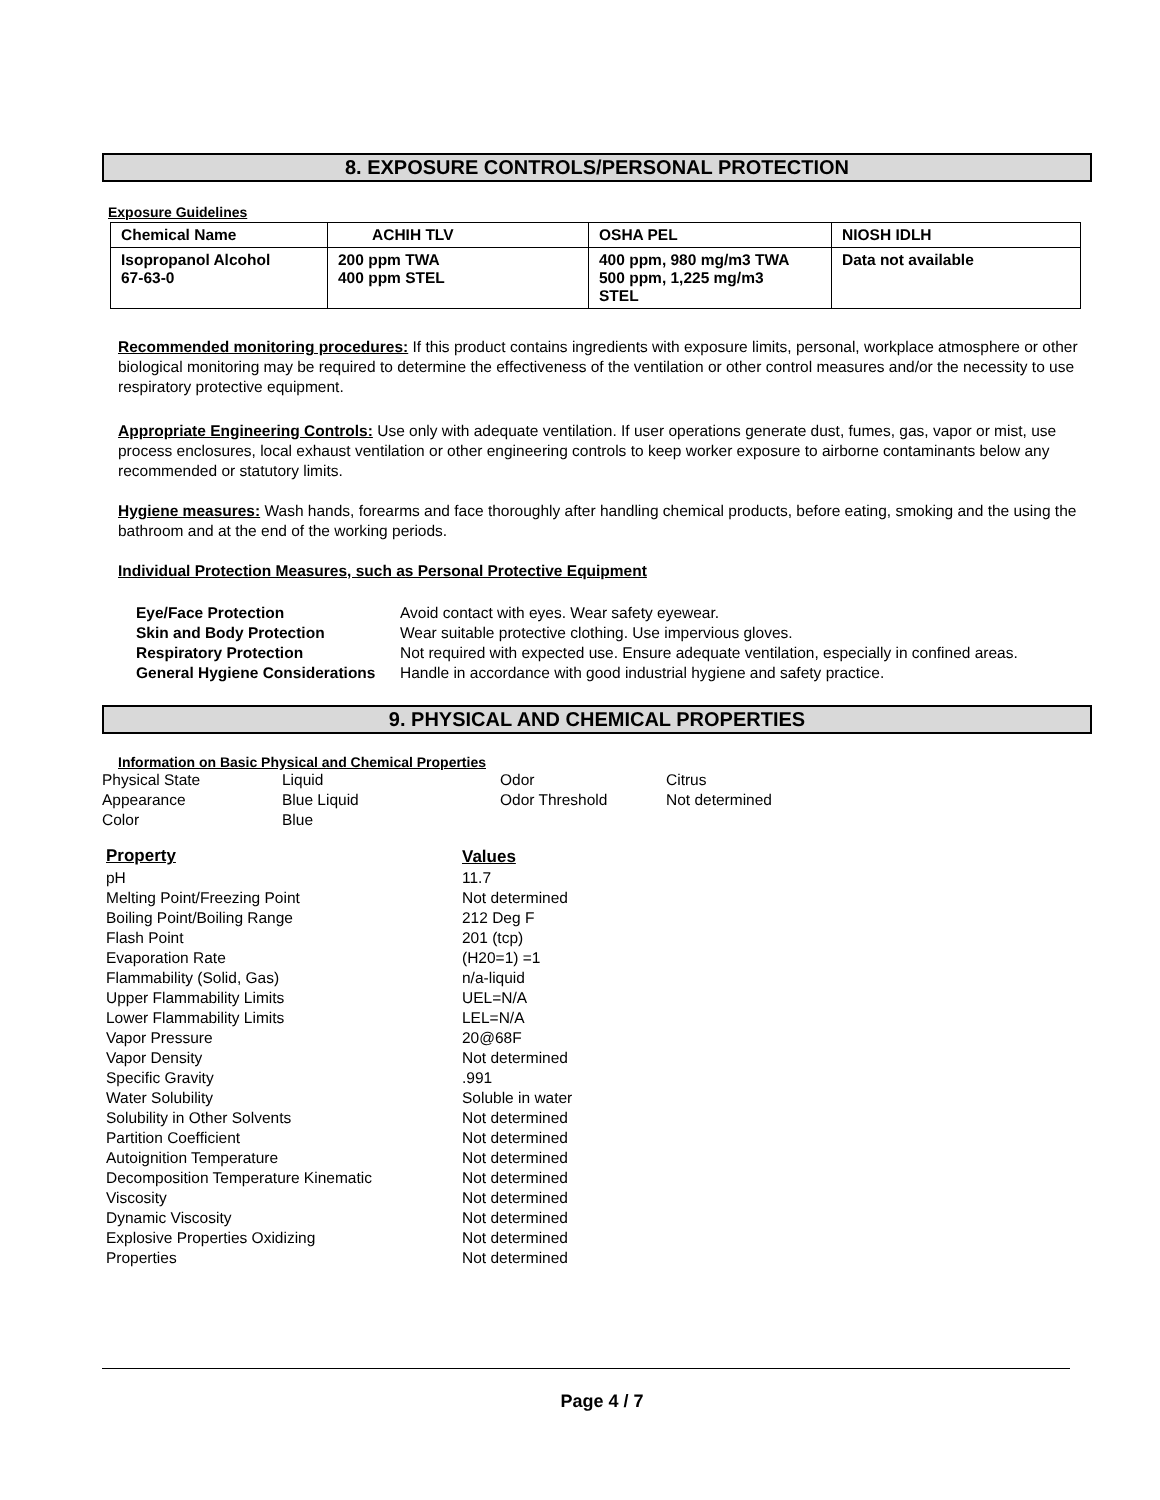8. EXPOSURE CONTROLS/PERSONAL PROTECTION
Exposure Guidelines
| Chemical Name | ACHIH TLV | OSHA PEL | NIOSH IDLH |
| --- | --- | --- | --- |
| Isopropanol Alcohol 67-63-0 | 200 ppm TWA 400 ppm STEL | 400 ppm, 980 mg/m3 TWA 500 ppm, 1,225 mg/m3 STEL | Data not available |
Recommended monitoring procedures: If this product contains ingredients with exposure limits, personal, workplace atmosphere or other biological monitoring may be required to determine the effectiveness of the ventilation or other control measures and/or the necessity to use respiratory protective equipment.
Appropriate Engineering Controls: Use only with adequate ventilation. If user operations generate dust, fumes, gas, vapor or mist, use process enclosures, local exhaust ventilation or other engineering controls to keep worker exposure to airborne contaminants below any recommended or statutory limits.
Hygiene measures: Wash hands, forearms and face thoroughly after handling chemical products, before eating, smoking and the using the bathroom and at the end of the working periods.
Individual Protection Measures, such as Personal Protective Equipment
Eye/Face Protection Avoid contact with eyes. Wear safety eyewear. Skin and Body Protection Wear suitable protective clothing. Use impervious gloves. Respiratory Protection Not required with expected use. Ensure adequate ventilation, especially in confined areas. General Hygiene Considerations Handle in accordance with good industrial hygiene and safety practice.
9. PHYSICAL AND CHEMICAL PROPERTIES
Information on Basic Physical and Chemical Properties
| Physical State | Liquid | Odor | Citrus |
| Appearance | Blue Liquid | Odor Threshold | Not determined |
| Color | Blue | | |
| Property | Values |
| pH | 11.7 |
| Melting Point/Freezing Point | Not determined |
| Boiling Point/Boiling Range | 212 Deg F |
| Flash Point | 201 (tcp) |
| Evaporation Rate | (H20=1) =1 |
| Flammability (Solid, Gas) | n/a-liquid |
| Upper Flammability Limits | UEL=N/A |
| Lower Flammability Limits | LEL=N/A |
| Vapor Pressure | 20@68F |
| Vapor Density | Not determined |
| Specific Gravity | .991 |
| Water Solubility | Soluble in water |
| Solubility in Other Solvents | Not determined |
| Partition Coefficient | Not determined |
| Autoignition Temperature | Not determined |
| Decomposition Temperature Kinematic | Not determined |
| Viscosity | Not determined |
| Dynamic Viscosity | Not determined |
| Explosive Properties Oxidizing | Not determined |
| Properties | Not determined |
Page 4 / 7